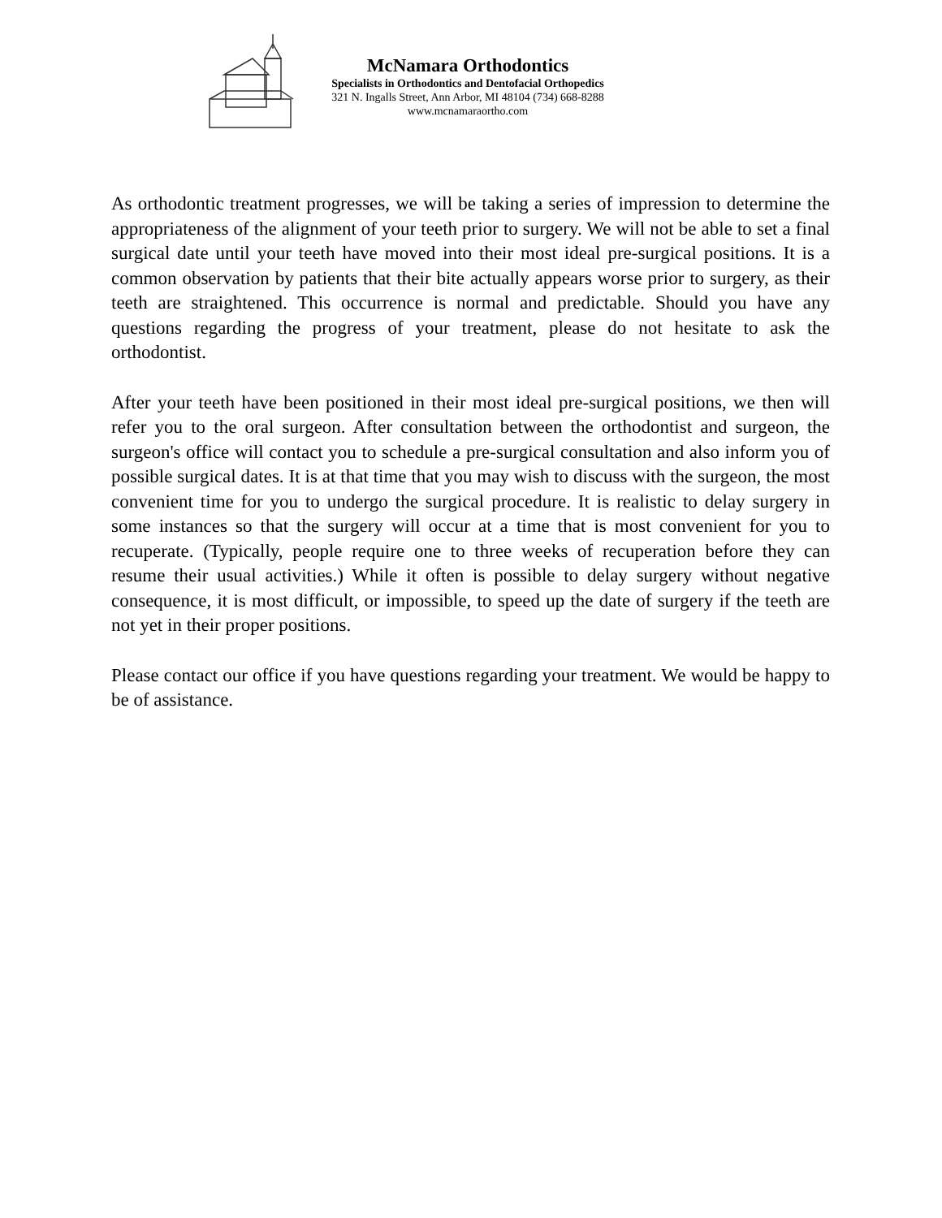McNamara Orthodontics
Specialists in Orthodontics and Dentofacial Orthopedics
321 N. Ingalls Street, Ann Arbor, MI 48104 (734) 668-8288
www.mcnamaraortho.com
As orthodontic treatment progresses, we will be taking a series of impression to determine the appropriateness of the alignment of your teeth prior to surgery. We will not be able to set a final surgical date until your teeth have moved into their most ideal pre-surgical positions. It is a common observation by patients that their bite actually appears worse prior to surgery, as their teeth are straightened. This occurrence is normal and predictable. Should you have any questions regarding the progress of your treatment, please do not hesitate to ask the orthodontist.
After your teeth have been positioned in their most ideal pre-surgical positions, we then will refer you to the oral surgeon. After consultation between the orthodontist and surgeon, the surgeon's office will contact you to schedule a pre-surgical consultation and also inform you of possible surgical dates. It is at that time that you may wish to discuss with the surgeon, the most convenient time for you to undergo the surgical procedure. It is realistic to delay surgery in some instances so that the surgery will occur at a time that is most convenient for you to recuperate. (Typically, people require one to three weeks of recuperation before they can resume their usual activities.) While it often is possible to delay surgery without negative consequence, it is most difficult, or impossible, to speed up the date of surgery if the teeth are not yet in their proper positions.
Please contact our office if you have questions regarding your treatment. We would be happy to be of assistance.